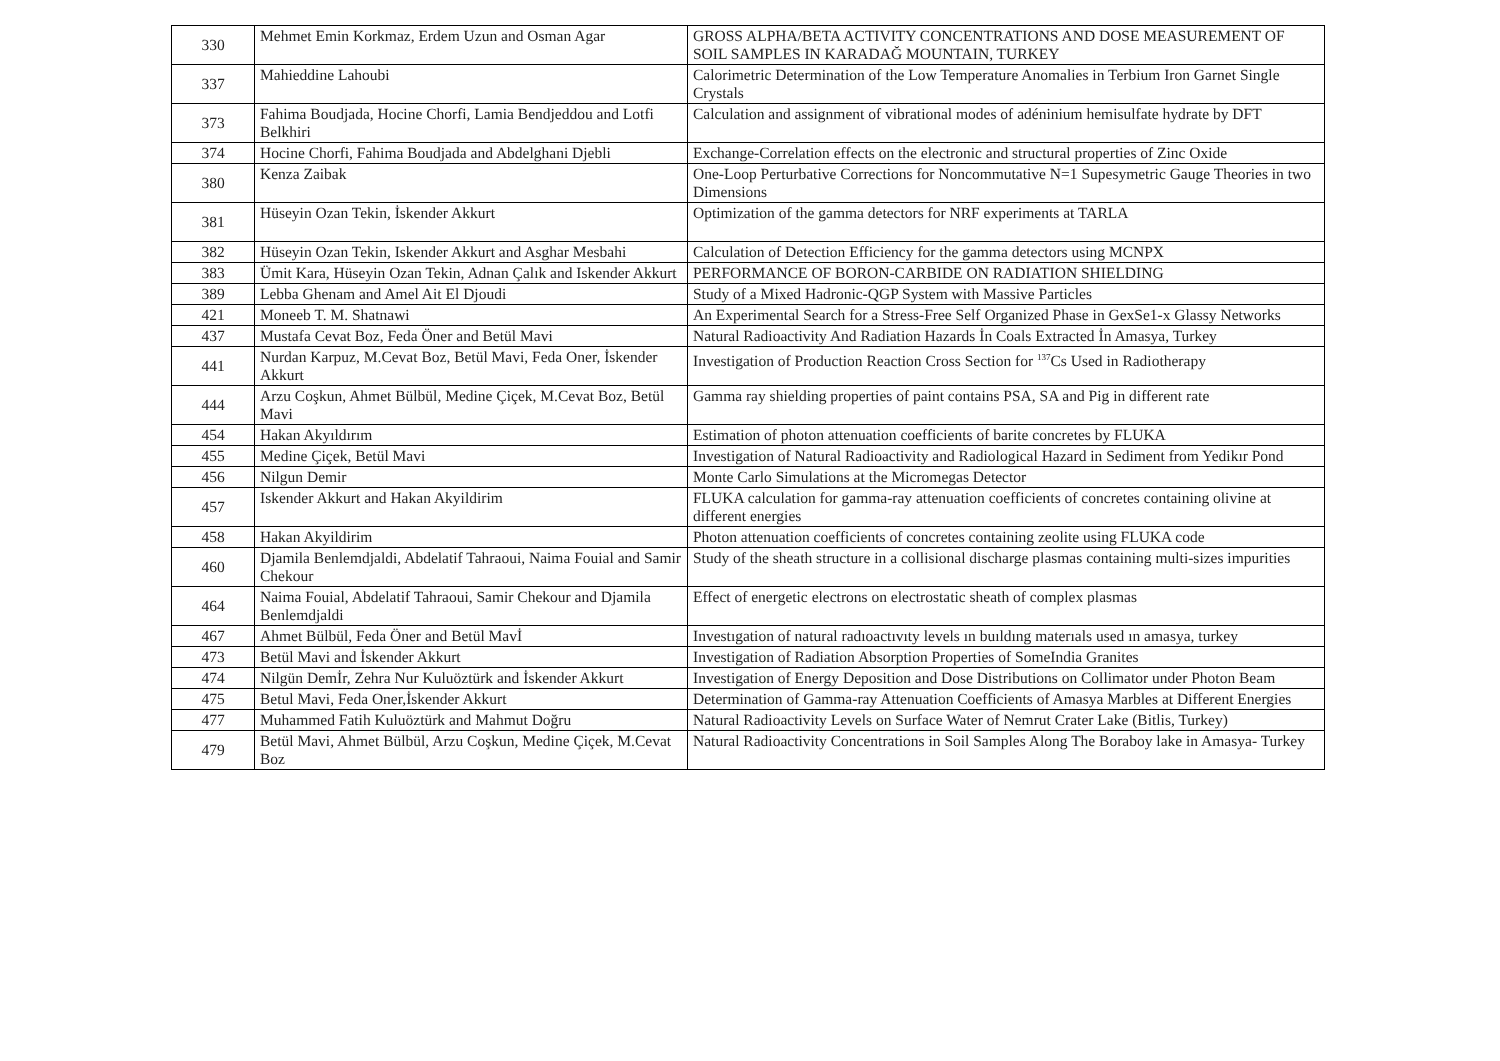| 330 | Mehmet Emin Korkmaz, Erdem Uzun and Osman Agar | GROSS ALPHA/BETA ACTIVITY CONCENTRATIONS AND DOSE MEASUREMENT OF SOIL SAMPLES IN KARADAĞ MOUNTAIN, TURKEY |
| 337 | Mahieddine Lahoubi | Calorimetric Determination of the Low Temperature Anomalies in Terbium Iron Garnet Single Crystals |
| 373 | Fahima Boudjada, Hocine Chorfi, Lamia Bendjeddou and Lotfi Belkhiri | Calculation and assignment of vibrational modes of adéninium hemisulfate hydrate by DFT |
| 374 | Hocine Chorfi, Fahima Boudjada and Abdelghani Djebli | Exchange-Correlation effects on the electronic and structural properties of Zinc Oxide |
| 380 | Kenza Zaibak | One-Loop Perturbative Corrections for Noncommutative N=1 Supesymetric Gauge Theories in two Dimensions |
| 381 | Hüseyin Ozan Tekin, İskender Akkurt | Optimization of the gamma detectors for NRF experiments at TARLA |
| 382 | Hüseyin Ozan Tekin, Iskender Akkurt and Asghar Mesbahi | Calculation of Detection Efficiency for the gamma detectors using MCNPX |
| 383 | Ümit Kara, Hüseyin Ozan Tekin, Adnan Çalık and Iskender Akkurt | PERFORMANCE OF BORON-CARBIDE ON RADIATION SHIELDING |
| 389 | Lebba Ghenam and Amel Ait El Djoudi | Study of a Mixed Hadronic-QGP System with Massive Particles |
| 421 | Moneeb T. M. Shatnawi | An Experimental Search for a Stress-Free Self Organized Phase in GexSe1-x Glassy Networks |
| 437 | Mustafa Cevat Boz, Feda Öner and Betül Mavi | Natural Radioactivity And Radiation Hazards İn Coals Extracted İn Amasya, Turkey |
| 441 | Nurdan Karpuz, M.Cevat Boz, Betül Mavi, Feda Oner, İskender Akkurt | Investigation of Production Reaction Cross Section for <sup>137</sup>Cs Used in Radiotherapy |
| 444 | Arzu Coşkun, Ahmet Bülbül, Medine Çiçek, M.Cevat Boz, Betül Mavi | Gamma ray shielding properties of paint contains PSA, SA and Pig in different rate |
| 454 | Hakan Akyıldırım | Estimation of photon attenuation coefficients of barite concretes by FLUKA |
| 455 | Medine Çiçek, Betül Mavi | Investigation of Natural Radioactivity and Radiological Hazard in Sediment from Yedikır Pond |
| 456 | Nilgun Demir | Monte Carlo Simulations at the Micromegas Detector |
| 457 | Iskender Akkurt and Hakan Akyildirim | FLUKA calculation for gamma-ray attenuation coefficients of concretes containing olivine at different energies |
| 458 | Hakan Akyildirim | Photon attenuation coefficients of concretes containing zeolite using FLUKA code |
| 460 | Djamila Benlemdjaldi, Abdelatif Tahraoui, Naima Fouial and Samir Chekour | Study of the sheath structure in a collisional discharge plasmas containing multi-sizes impurities |
| 464 | Naima Fouial, Abdelatif Tahraoui, Samir Chekour and Djamila Benlemdjaldi | Effect of energetic electrons on electrostatic sheath of complex plasmas |
| 467 | Ahmet Bülbül, Feda Öner and Betül Mavİ | Investıgation of natural radıoactıvıty levels ın buıldıng materıals used ın amasya, turkey |
| 473 | Betül Mavi and İskender Akkurt | Investigation of Radiation Absorption Properties of SomeIndia Granites |
| 474 | Nilgün Demİr, Zehra Nur Kuluöztürk and İskender Akkurt | Investigation of Energy Deposition and Dose Distributions on Collimator under Photon Beam |
| 475 | Betul Mavi, Feda Oner,İskender Akkurt | Determination of Gamma-ray Attenuation Coefficients of Amasya Marbles at Different Energies |
| 477 | Muhammed Fatih Kuluöztürk and Mahmut Doğru | Natural Radioactivity Levels on Surface Water of Nemrut Crater Lake (Bitlis, Turkey) |
| 479 | Betül Mavi, Ahmet Bülbül, Arzu Coşkun, Medine Çiçek, M.Cevat Boz | Natural Radioactivity Concentrations in Soil Samples Along The Boraboy lake in Amasya- Turkey |